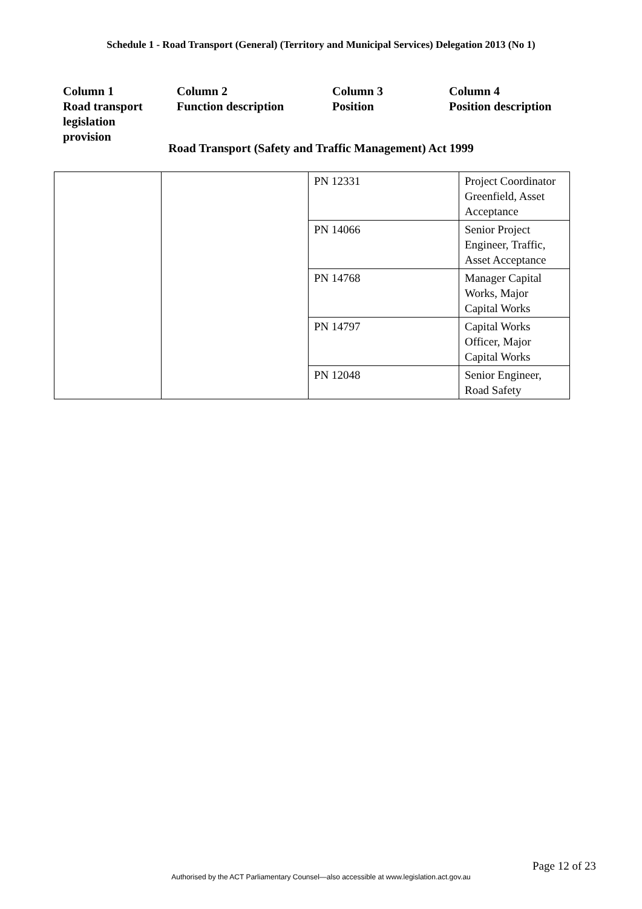Schedule 1 - Road Transport (General) (Territory and Municipal Services) Delegation 2013 (No 1)
| Column 1 Road transport legislation provision | Column 2 Function description | Column 3 Position | Column 4 Position description |
Road Transport (Safety and Traffic Management) Act 1999
| | | PN 12331 | Project Coordinator Greenfield, Asset Acceptance |
| | | PN 14066 | Senior Project Engineer, Traffic, Asset Acceptance |
| | | PN 14768 | Manager Capital Works, Major Capital Works |
| | | PN 14797 | Capital Works Officer, Major Capital Works |
| | | PN 12048 | Senior Engineer, Road Safety |
Page 12 of 23
Authorised by the ACT Parliamentary Counsel—also accessible at www.legislation.act.gov.au